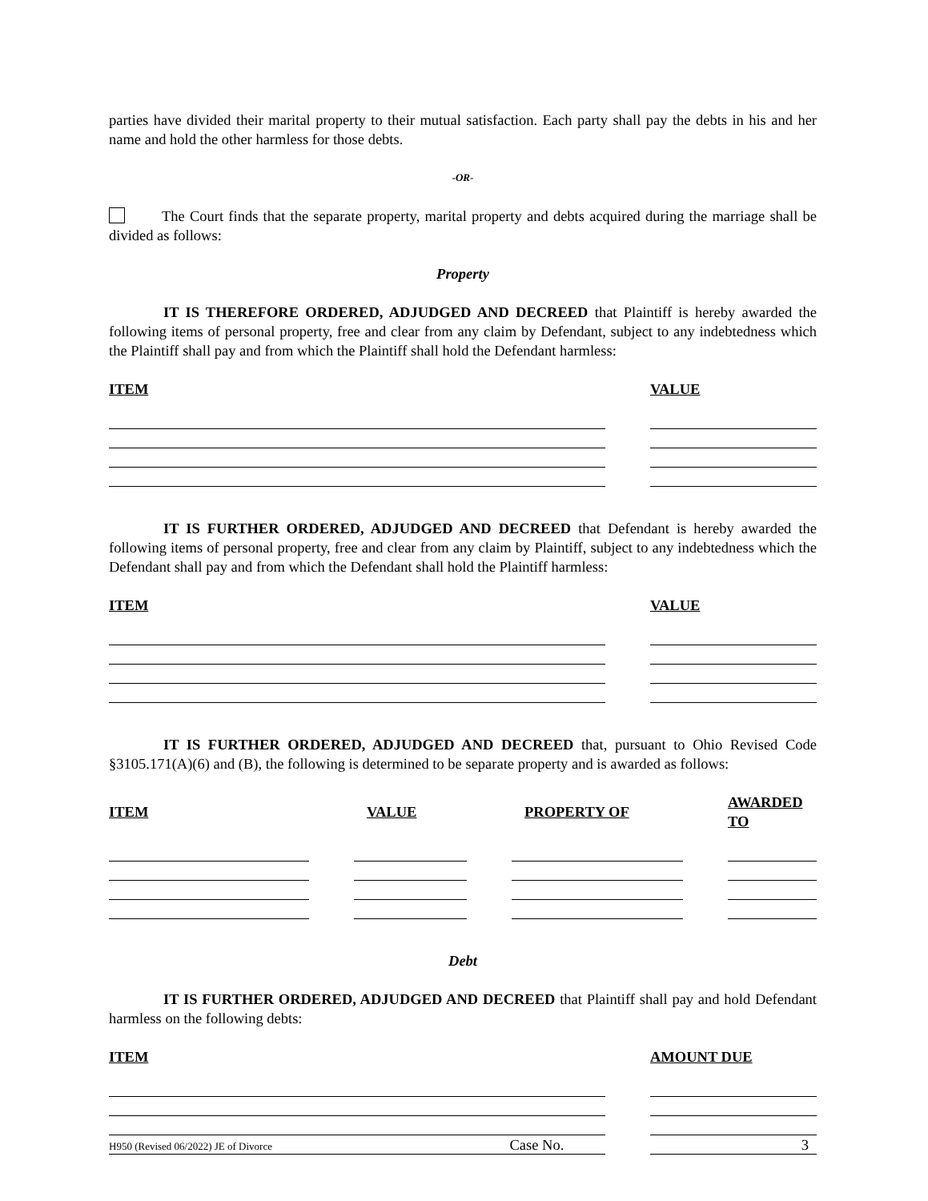parties have divided their marital property to their mutual satisfaction. Each party shall pay the debts in his and her name and hold the other harmless for those debts.
-OR-
The Court finds that the separate property, marital property and debts acquired during the marriage shall be divided as follows:
Property
IT IS THEREFORE ORDERED, ADJUDGED AND DECREED that Plaintiff is hereby awarded the following items of personal property, free and clear from any claim by Defendant, subject to any indebtedness which the Plaintiff shall pay and from which the Plaintiff shall hold the Defendant harmless:
| ITEM | | VALUE |
| --- | --- | --- |
IT IS FURTHER ORDERED, ADJUDGED AND DECREED that Defendant is hereby awarded the following items of personal property, free and clear from any claim by Plaintiff, subject to any indebtedness which the Defendant shall pay and from which the Defendant shall hold the Plaintiff harmless:
| ITEM | | VALUE |
| --- | --- | --- |
IT IS FURTHER ORDERED, ADJUDGED AND DECREED that, pursuant to Ohio Revised Code §3105.171(A)(6) and (B), the following is determined to be separate property and is awarded as follows:
| ITEM | | VALUE | | PROPERTY OF | | AWARDED TO |
| --- | --- | --- | --- | --- | --- | --- |
Debt
IT IS FURTHER ORDERED, ADJUDGED AND DECREED that Plaintiff shall pay and hold Defendant harmless on the following debts:
| ITEM | | AMOUNT DUE |
| --- | --- | --- |
H950 (Revised 06/2022) JE of Divorce Case No. 3